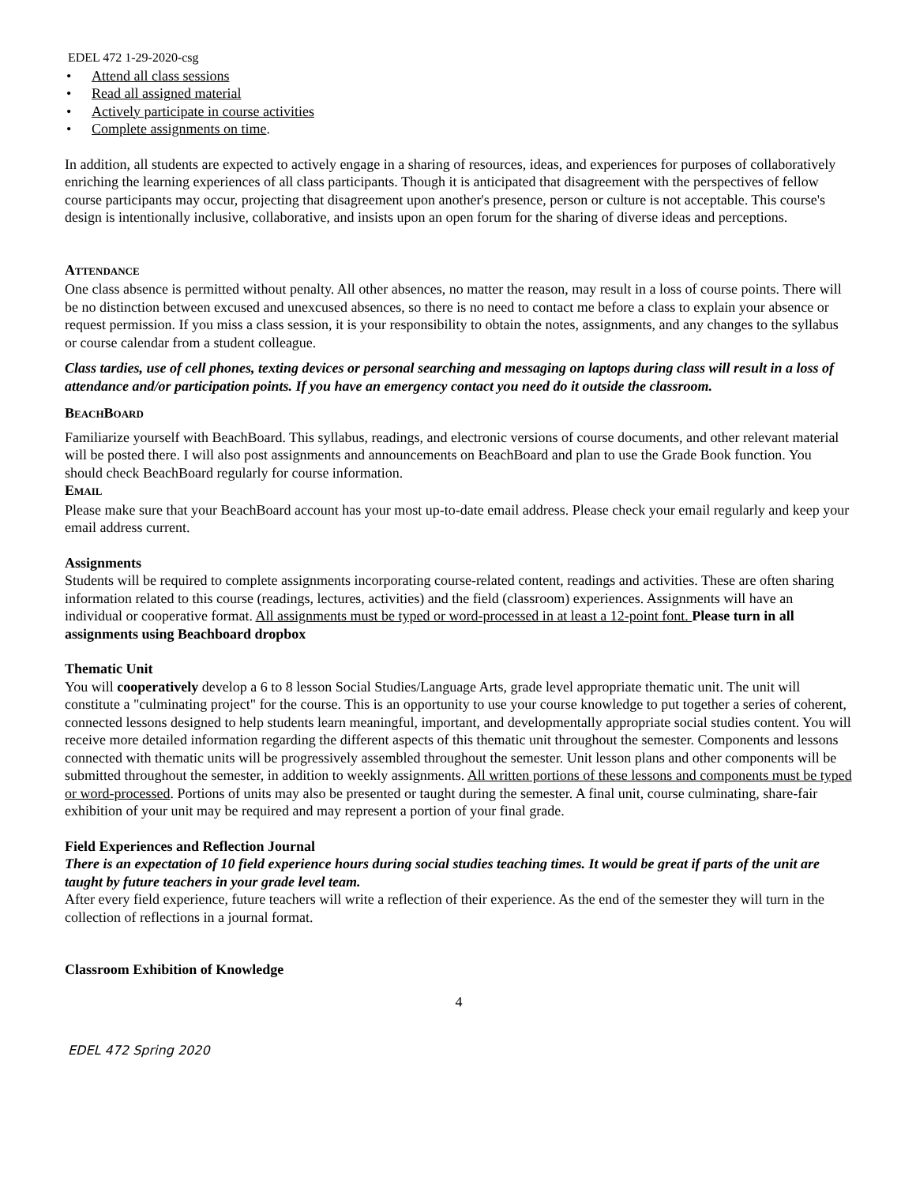EDEL 472 1-29-2020-csg
• Attend all class sessions
• Read all assigned material
• Actively participate in course activities
• Complete assignments on time.
In addition, all students are expected to actively engage in a sharing of resources, ideas, and experiences for purposes of collaboratively enriching the learning experiences of all class participants. Though it is anticipated that disagreement with the perspectives of fellow course participants may occur, projecting that disagreement upon another's presence, person or culture is not acceptable. This course's design is intentionally inclusive, collaborative, and insists upon an open forum for the sharing of diverse ideas and perceptions.
ATTENDANCE
One class absence is permitted without penalty. All other absences, no matter the reason, may result in a loss of course points. There will be no distinction between excused and unexcused absences, so there is no need to contact me before a class to explain your absence or request permission. If you miss a class session, it is your responsibility to obtain the notes, assignments, and any changes to the syllabus or course calendar from a student colleague.
Class tardies, use of cell phones, texting devices or personal searching and messaging on laptops during class will result in a loss of attendance and/or participation points. If you have an emergency contact you need do it outside the classroom.
BEACHBOARD
Familiarize yourself with BeachBoard. This syllabus, readings, and electronic versions of course documents, and other relevant material will be posted there. I will also post assignments and announcements on BeachBoard and plan to use the Grade Book function. You should check BeachBoard regularly for course information.
EMAIL
Please make sure that your BeachBoard account has your most up-to-date email address. Please check your email regularly and keep your email address current.
Assignments
Students will be required to complete assignments incorporating course-related content, readings and activities. These are often sharing information related to this course (readings, lectures, activities) and the field (classroom) experiences. Assignments will have an individual or cooperative format. All assignments must be typed or word-processed in at least a 12-point font. Please turn in all assignments using Beachboard dropbox
Thematic Unit
You will cooperatively develop a 6 to 8 lesson Social Studies/Language Arts, grade level appropriate thematic unit. The unit will constitute a "culminating project" for the course. This is an opportunity to use your course knowledge to put together a series of coherent, connected lessons designed to help students learn meaningful, important, and developmentally appropriate social studies content. You will receive more detailed information regarding the different aspects of this thematic unit throughout the semester. Components and lessons connected with thematic units will be progressively assembled throughout the semester. Unit lesson plans and other components will be submitted throughout the semester, in addition to weekly assignments. All written portions of these lessons and components must be typed or word-processed. Portions of units may also be presented or taught during the semester. A final unit, course culminating, share-fair exhibition of your unit may be required and may represent a portion of your final grade.
Field Experiences and Reflection Journal
There is an expectation of 10 field experience hours during social studies teaching times. It would be great if parts of the unit are taught by future teachers in your grade level team.
After every field experience, future teachers will write a reflection of their experience. As the end of the semester they will turn in the collection of reflections in a journal format.
Classroom Exhibition of Knowledge
4
EDEL 472 Spring 2020